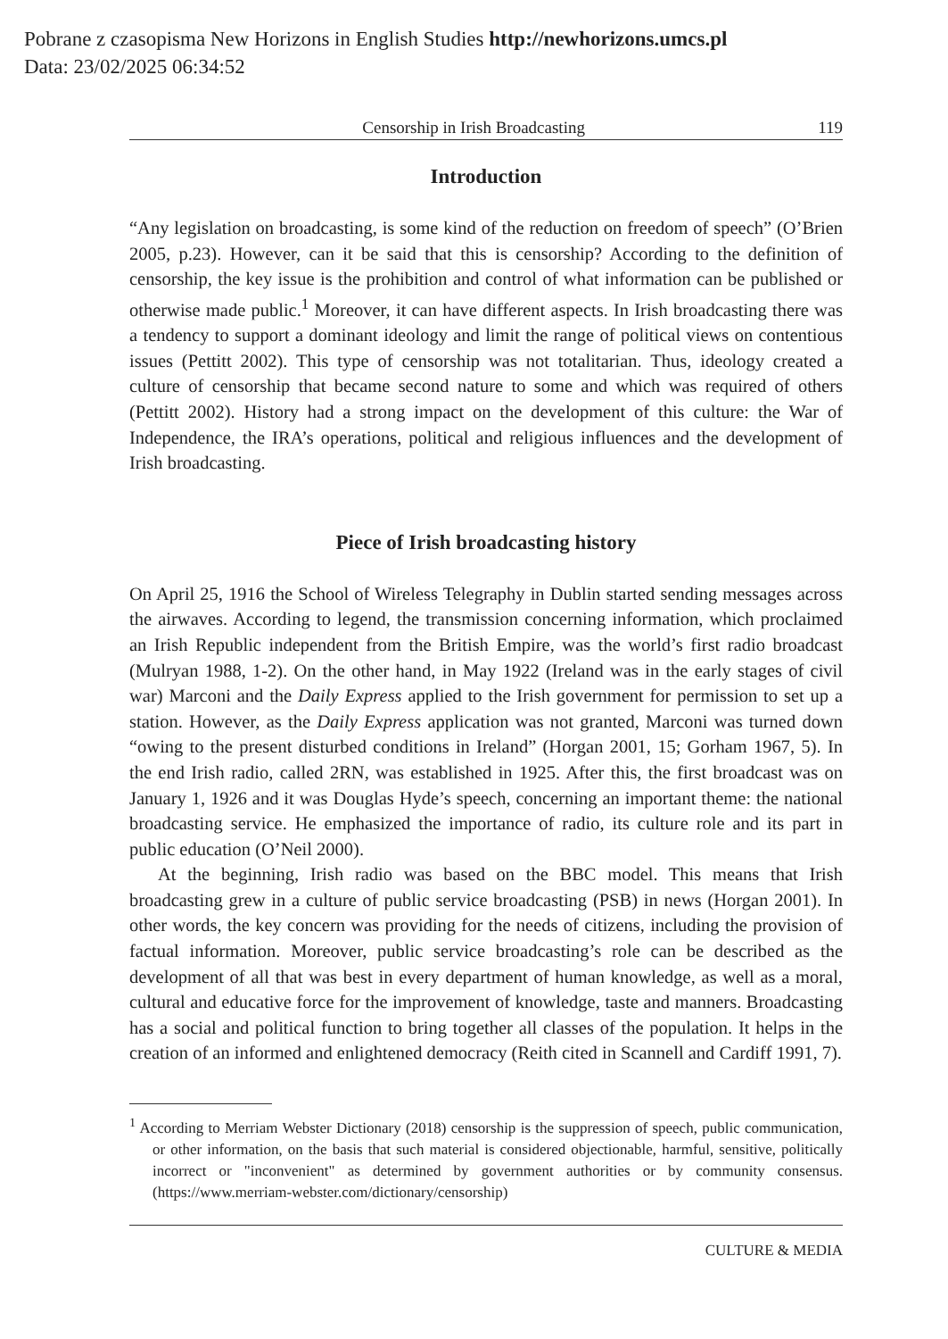Pobrane z czasopisma New Horizons in English Studies http://newhorizons.umcs.pl
Data: 23/02/2025 06:34:52
Censorship in Irish Broadcasting 119
Introduction
“Any legislation on broadcasting, is some kind of the reduction on freedom of speech” (O’Brien 2005, p.23). However, can it be said that this is censorship? According to the definition of censorship, the key issue is the prohibition and control of what information can be published or otherwise made public.<sup>1</sup> Moreover, it can have different aspects. In Irish broadcasting there was a tendency to support a dominant ideology and limit the range of political views on contentious issues (Pettitt 2002). This type of censorship was not totalitarian. Thus, ideology created a culture of censorship that became second nature to some and which was required of others (Pettitt 2002). History had a strong impact on the development of this culture: the War of Independence, the IRA’s operations, political and religious influences and the development of Irish broadcasting.
Piece of Irish broadcasting history
On April 25, 1916 the School of Wireless Telegraphy in Dublin started sending messages across the airwaves. According to legend, the transmission concerning information, which proclaimed an Irish Republic independent from the British Empire, was the world’s first radio broadcast (Mulryan 1988, 1-2). On the other hand, in May 1922 (Ireland was in the early stages of civil war) Marconi and the Daily Express applied to the Irish government for permission to set up a station. However, as the Daily Express application was not granted, Marconi was turned down “owing to the present disturbed conditions in Ireland” (Horgan 2001, 15; Gorham 1967, 5). In the end Irish radio, called 2RN, was established in 1925. After this, the first broadcast was on January 1, 1926 and it was Douglas Hyde’s speech, concerning an important theme: the national broadcasting service. He emphasized the importance of radio, its culture role and its part in public education (O’Neil 2000).
At the beginning, Irish radio was based on the BBC model. This means that Irish broadcasting grew in a culture of public service broadcasting (PSB) in news (Horgan 2001). In other words, the key concern was providing for the needs of citizens, including the provision of factual information. Moreover, public service broadcasting’s role can be described as the development of all that was best in every department of human knowledge, as well as a moral, cultural and educative force for the improvement of knowledge, taste and manners. Broadcasting has a social and political function to bring together all classes of the population. It helps in the creation of an informed and enlightened democracy (Reith cited in Scannell and Cardiff 1991, 7).
<sup>1</sup> According to Merriam Webster Dictionary (2018) censorship is the suppression of speech, public communication, or other information, on the basis that such material is considered objectionable, harmful, sensitive, politically incorrect or "inconvenient" as determined by government authorities or by community consensus. (https://www.merriam-webster.com/dictionary/censorship)
CULTURE & MEDIA